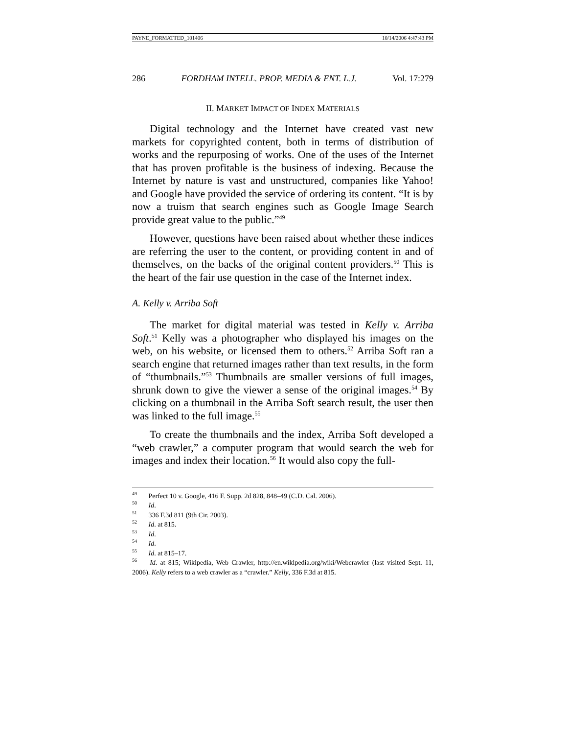PAYNE_FORMATTED_101406 10/14/2006 4:47:43 PM
286 FORDHAM INTELL. PROP. MEDIA & ENT. L.J. Vol. 17:279
II. MARKET IMPACT OF INDEX MATERIALS
Digital technology and the Internet have created vast new markets for copyrighted content, both in terms of distribution of works and the repurposing of works. One of the uses of the Internet that has proven profitable is the business of indexing. Because the Internet by nature is vast and unstructured, companies like Yahoo! and Google have provided the service of ordering its content. “It is by now a truism that search engines such as Google Image Search provide great value to the public.”<sup>49</sup>
However, questions have been raised about whether these indices are referring the user to the content, or providing content in and of themselves, on the backs of the original content providers.<sup>50</sup> This is the heart of the fair use question in the case of the Internet index.
A. Kelly v. Arriba Soft
The market for digital material was tested in Kelly v. Arriba Soft.<sup>51</sup> Kelly was a photographer who displayed his images on the web, on his website, or licensed them to others.<sup>52</sup> Arriba Soft ran a search engine that returned images rather than text results, in the form of “thumbnails.”<sup>53</sup> Thumbnails are smaller versions of full images, shrunk down to give the viewer a sense of the original images.<sup>54</sup> By clicking on a thumbnail in the Arriba Soft search result, the user then was linked to the full image.<sup>55</sup>
To create the thumbnails and the index, Arriba Soft developed a “web crawler,” a computer program that would search the web for images and index their location.<sup>56</sup> It would also copy the full-
<sup>49</sup> Perfect 10 v. Google, 416 F. Supp. 2d 828, 848–49 (C.D. Cal. 2006).
<sup>50</sup> Id.
<sup>51</sup> 336 F.3d 811 (9th Cir. 2003).
<sup>52</sup> Id. at 815.
<sup>53</sup> Id.
<sup>54</sup> Id.
<sup>55</sup> Id. at 815–17.
<sup>56</sup> Id. at 815; Wikipedia, Web Crawler, http://en.wikipedia.org/wiki/Webcrawler (last visited Sept. 11, 2006). Kelly refers to a web crawler as a “crawler.” Kelly, 336 F.3d at 815.